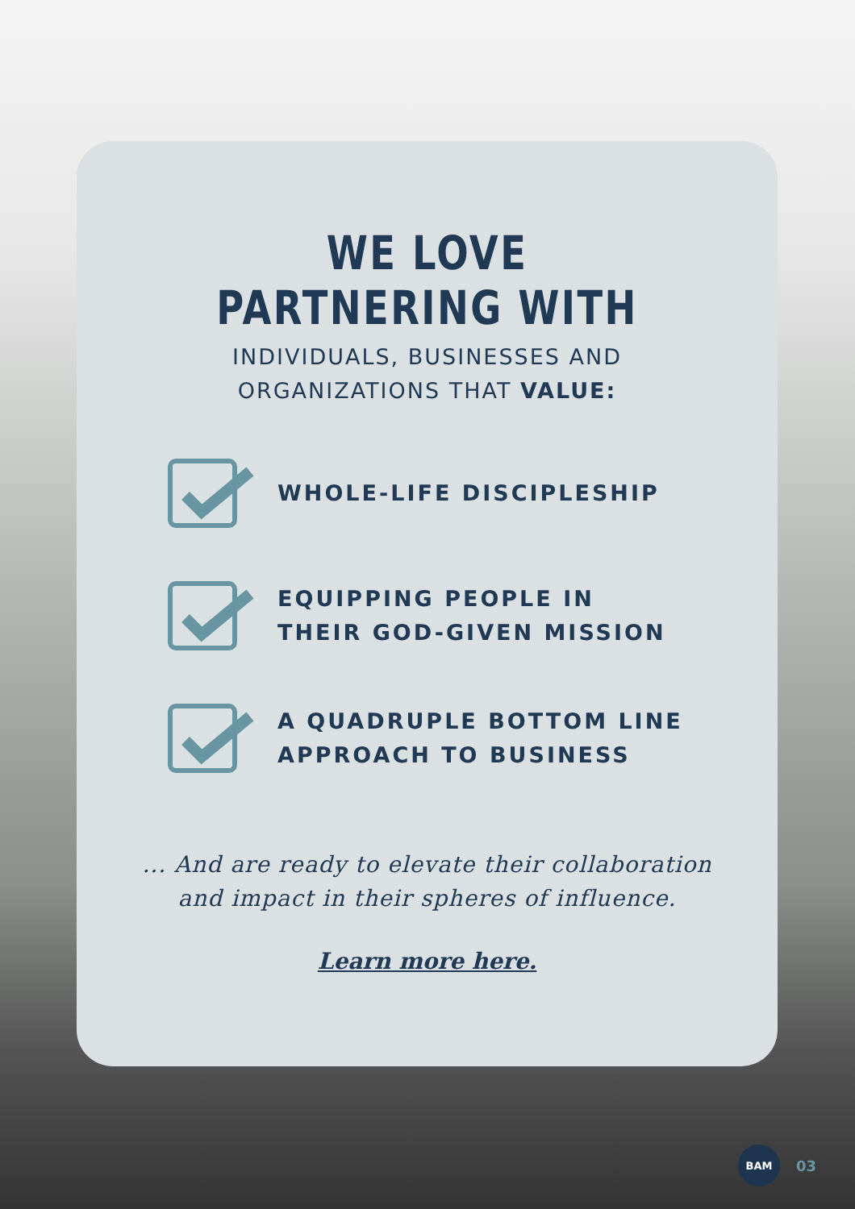WE LOVE
PARTNERING WITH
INDIVIDUALS, BUSINESSES AND
ORGANIZATIONS THAT VALUE:
WHOLE-LIFE DISCIPLESHIP
EQUIPPING PEOPLE IN
THEIR GOD-GIVEN MISSION
A QUADRUPLE BOTTOM LINE
APPROACH TO BUSINESS
... And are ready to elevate their collaboration
and impact in their spheres of influence.
Learn more here.
BAM
03